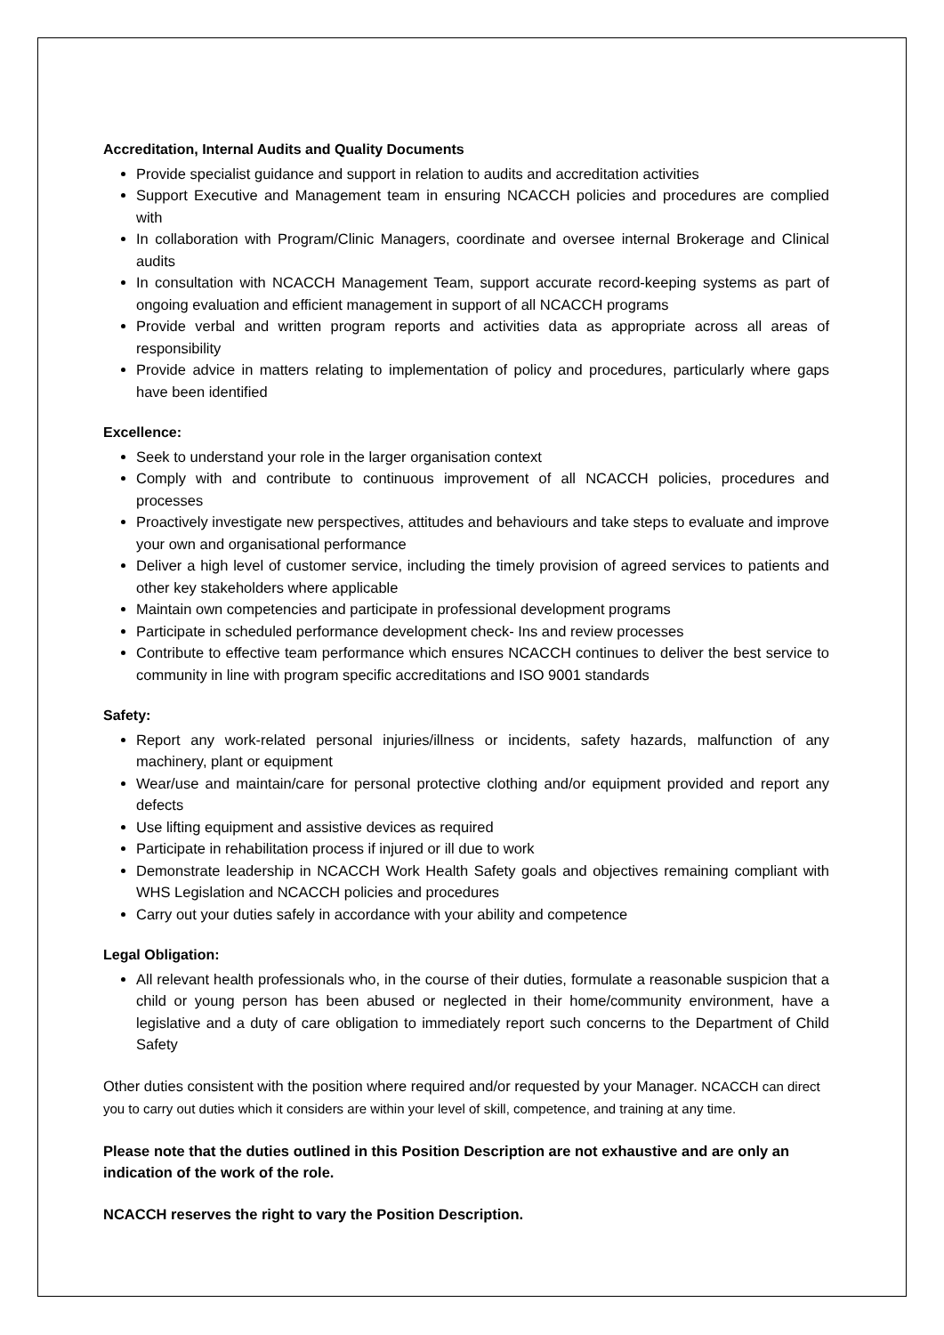Accreditation, Internal Audits and Quality Documents
Provide specialist guidance and support in relation to audits and accreditation activities
Support Executive and Management team in ensuring NCACCH policies and procedures are complied with
In collaboration with Program/Clinic Managers, coordinate and oversee internal Brokerage and Clinical audits
In consultation with NCACCH Management Team, support accurate record-keeping systems as part of ongoing evaluation and efficient management in support of all NCACCH programs
Provide verbal and written program reports and activities data as appropriate across all areas of responsibility
Provide advice in matters relating to implementation of policy and procedures, particularly where gaps have been identified
Excellence:
Seek to understand your role in the larger organisation context
Comply with and contribute to continuous improvement of all NCACCH policies, procedures and processes
Proactively investigate new perspectives, attitudes and behaviours and take steps to evaluate and improve your own and organisational performance
Deliver a high level of customer service, including the timely provision of agreed services to patients and other key stakeholders where applicable
Maintain own competencies and participate in professional development programs
Participate in scheduled performance development check- Ins and review processes
Contribute to effective team performance which ensures NCACCH continues to deliver the best service to community in line with program specific accreditations and ISO 9001 standards
Safety:
Report any work-related personal injuries/illness or incidents, safety hazards, malfunction of any machinery, plant or equipment
Wear/use and maintain/care for personal protective clothing and/or equipment provided and report any defects
Use lifting equipment and assistive devices as required
Participate in rehabilitation process if injured or ill due to work
Demonstrate leadership in NCACCH Work Health Safety goals and objectives remaining compliant with WHS Legislation and NCACCH policies and procedures
Carry out your duties safely in accordance with your ability and competence
Legal Obligation:
All relevant health professionals who, in the course of their duties, formulate a reasonable suspicion that a child or young person has been abused or neglected in their home/community environment, have a legislative and a duty of care obligation to immediately report such concerns to the Department of Child Safety
Other duties consistent with the position where required and/or requested by your Manager. NCACCH can direct you to carry out duties which it considers are within your level of skill, competence, and training at any time.
Please note that the duties outlined in this Position Description are not exhaustive and are only an indication of the work of the role.
NCACCH reserves the right to vary the Position Description.